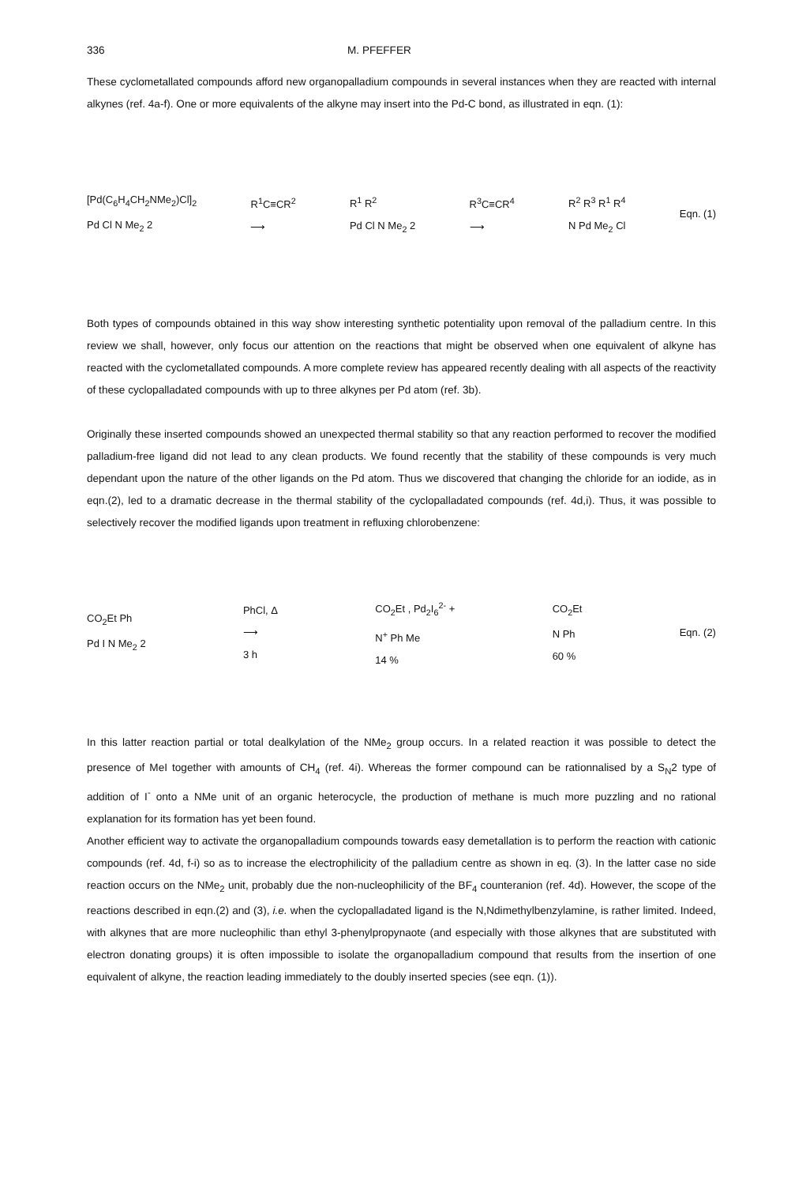336 M. PFEFFER
These cyclometallated compounds afford new organopalladium compounds in several instances when they are reacted with internal alkynes (ref. 4a-f). One or more equivalents of the alkyne may insert into the Pd-C bond, as illustrated in eqn. (1):
[Pd(C<sub>6</sub>H<sub>4</sub>CH<sub>2</sub>NMe<sub>2</sub>)Cl]<sub>2</sub>
Pd Cl N Me<sub>2</sub> 2
R<sup>1</sup>C≡CR<sup>2</sup>
⟶
R<sup>1</sup> R<sup>2</sup>
Pd Cl N Me<sub>2</sub> 2
R<sup>3</sup>C≡CR<sup>4</sup>
⟶
R<sup>2</sup> R<sup>3</sup> R<sup>1</sup> R<sup>4</sup>
N Pd Me<sub>2</sub> Cl
Eqn. (1)
Both types of compounds obtained in this way show interesting synthetic potentiality upon removal of the palladium centre. In this review we shall, however, only focus our attention on the reactions that might be observed when one equivalent of alkyne has reacted with the cyclometallated compounds. A more complete review has appeared recently dealing with all aspects of the reactivity of these cyclopalladated compounds with up to three alkynes per Pd atom (ref. 3b).
Originally these inserted compounds showed an unexpected thermal stability so that any reaction performed to recover the modified palladium-free ligand did not lead to any clean products. We found recently that the stability of these compounds is very much dependant upon the nature of the other ligands on the Pd atom. Thus we discovered that changing the chloride for an iodide, as in eqn.(2), led to a dramatic decrease in the thermal stability of the cyclopalladated compounds (ref. 4d,i). Thus, it was possible to selectively recover the modified ligands upon treatment in refluxing chlorobenzene:
CO<sub>2</sub>Et Ph
Pd I N Me<sub>2</sub> 2
PhCl, Δ
⟶
3 h
CO<sub>2</sub>Et , Pd<sub>2</sub>I<sub>6</sub><sup>2-</sup> +
N<sup>+</sup> Ph Me
14 %
CO<sub>2</sub>Et
N Ph
60 %
Eqn. (2)
In this latter reaction partial or total dealkylation of the NMe<sub>2</sub> group occurs. In a related reaction it was possible to detect the presence of MeI together with amounts of CH<sub>4</sub> (ref. 4i). Whereas the former compound can be rationnalised by a S<sub>N</sub>2 type of addition of I<sup>-</sup> onto a NMe unit of an organic heterocycle, the production of methane is much more puzzling and no rational explanation for its formation has yet been found.
Another efficient way to activate the organopalladium compounds towards easy demetallation is to perform the reaction with cationic compounds (ref. 4d, f-i) so as to increase the electrophilicity of the palladium centre as shown in eq. (3). In the latter case no side reaction occurs on the NMe<sub>2</sub> unit, probably due the non-nucleophilicity of the BF<sub>4</sub> counteranion (ref. 4d). However, the scope of the reactions described in eqn.(2) and (3), i.e. when the cyclopalladated ligand is the N,Ndimethylbenzylamine, is rather limited. Indeed, with alkynes that are more nucleophilic than ethyl 3-phenylpropynaote (and especially with those alkynes that are substituted with electron donating groups) it is often impossible to isolate the organopalladium compound that results from the insertion of one equivalent of alkyne, the reaction leading immediately to the doubly inserted species (see eqn. (1)).